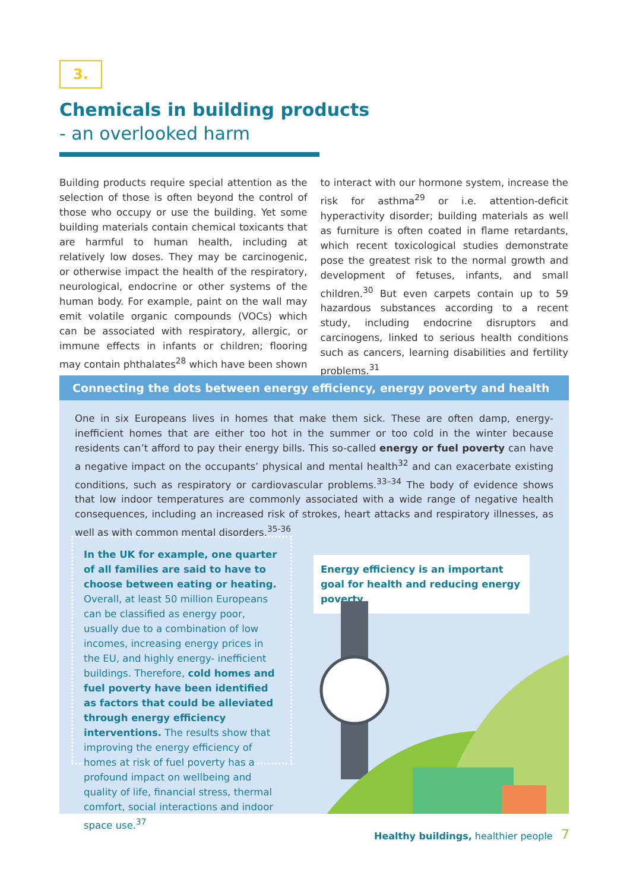3.
Chemicals in building products
- an overlooked harm
Building products require special attention as the selection of those is often beyond the control of those who occupy or use the building. Yet some building materials contain chemical toxicants that are harmful to human health, including at relatively low doses. They may be carcinogenic, or otherwise impact the health of the respiratory, neurological, endocrine or other systems of the human body. For example, paint on the wall may emit volatile organic compounds (VOCs) which can be associated with respiratory, allergic, or immune effects in infants or children; flooring may contain phthalates<sup>28</sup> which have been shown to interact with our hormone system, increase the risk for asthma<sup>29</sup> or i.e. attention-deficit hyperactivity disorder; building materials as well as furniture is often coated in flame retardants, which recent toxicological studies demonstrate pose the greatest risk to the normal growth and development of fetuses, infants, and small children.<sup>30</sup> But even carpets contain up to 59 hazardous substances according to a recent study, including endocrine disruptors and carcinogens, linked to serious health conditions such as cancers, learning disabilities and fertility problems.<sup>31</sup>
Connecting the dots between energy efficiency, energy poverty and health
One in six Europeans lives in homes that make them sick. These are often damp, energy-inefficient homes that are either too hot in the summer or too cold in the winter because residents can’t afford to pay their energy bills. This so-called energy or fuel poverty can have a negative impact on the occupants’ physical and mental health<sup>32</sup> and can exacerbate existing conditions, such as respiratory or cardiovascular problems.<sup>33–34</sup> The body of evidence shows that low indoor temperatures are commonly associated with a wide range of negative health consequences, including an increased risk of strokes, heart attacks and respiratory illnesses, as well as with common mental disorders.<sup>35-36</sup>
In the UK for example, one quarter of all families are said to have to choose between eating or heating. Overall, at least 50 million Europeans can be classified as energy poor, usually due to a combination of low incomes, increasing energy prices in the EU, and highly energy- inefficient buildings. Therefore, cold homes and fuel poverty have been identified as factors that could be alleviated through energy efficiency interventions. The results show that improving the energy efficiency of homes at risk of fuel poverty has a profound impact on wellbeing and quality of life, financial stress, thermal comfort, social interactions and indoor space use.<sup>37</sup>
Energy efficiency is an important goal for health and reducing energy poverty
Healthy buildings, healthier people
7